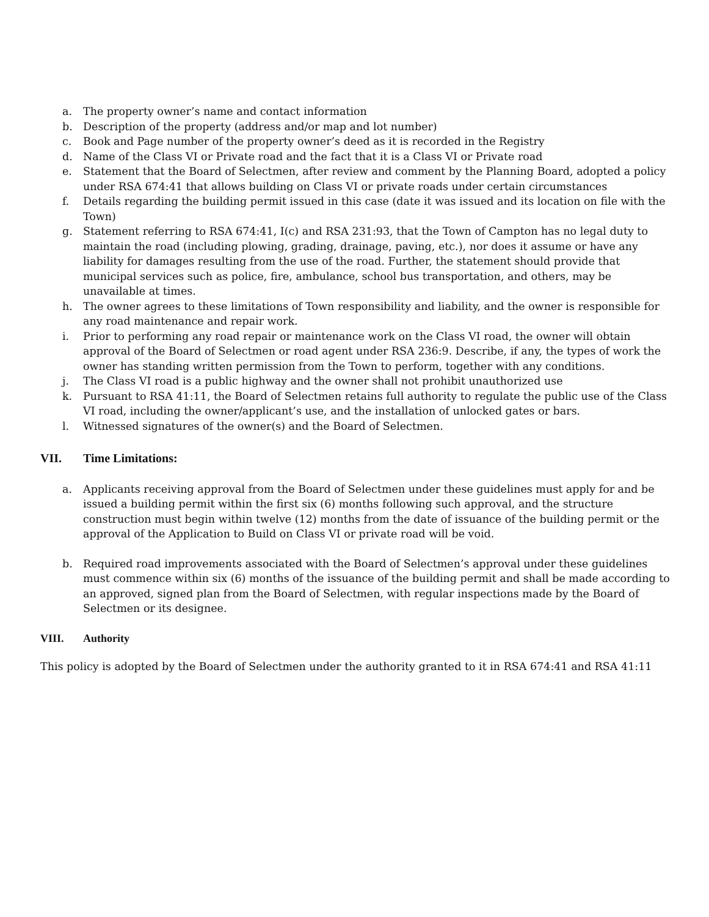a. The property owner’s name and contact information
b. Description of the property (address and/or map and lot number)
c. Book and Page number of the property owner’s deed as it is recorded in the Registry
d. Name of the Class VI or Private road and the fact that it is a Class VI or Private road
e. Statement that the Board of Selectmen, after review and comment by the Planning Board, adopted a policy under RSA 674:41 that allows building on Class VI or private roads under certain circumstances
f. Details regarding the building permit issued in this case (date it was issued and its location on file with the Town)
g. Statement referring to RSA 674:41, I(c) and RSA 231:93, that the Town of Campton has no legal duty to maintain the road (including plowing, grading, drainage, paving, etc.), nor does it assume or have any liability for damages resulting from the use of the road. Further, the statement should provide that municipal services such as police, fire, ambulance, school bus transportation, and others, may be unavailable at times.
h. The owner agrees to these limitations of Town responsibility and liability, and the owner is responsible for any road maintenance and repair work.
i. Prior to performing any road repair or maintenance work on the Class VI road, the owner will obtain approval of the Board of Selectmen or road agent under RSA 236:9. Describe, if any, the types of work the owner has standing written permission from the Town to perform, together with any conditions.
j. The Class VI road is a public highway and the owner shall not prohibit unauthorized use
k. Pursuant to RSA 41:11, the Board of Selectmen retains full authority to regulate the public use of the Class VI road, including the owner/applicant’s use, and the installation of unlocked gates or bars.
l. Witnessed signatures of the owner(s) and the Board of Selectmen.
VII. Time Limitations:
a. Applicants receiving approval from the Board of Selectmen under these guidelines must apply for and be issued a building permit within the first six (6) months following such approval, and the structure construction must begin within twelve (12) months from the date of issuance of the building permit or the approval of the Application to Build on Class VI or private road will be void.
b. Required road improvements associated with the Board of Selectmen’s approval under these guidelines must commence within six (6) months of the issuance of the building permit and shall be made according to an approved, signed plan from the Board of Selectmen, with regular inspections made by the Board of Selectmen or its designee.
VIII. Authority
This policy is adopted by the Board of Selectmen under the authority granted to it in RSA 674:41 and RSA 41:11